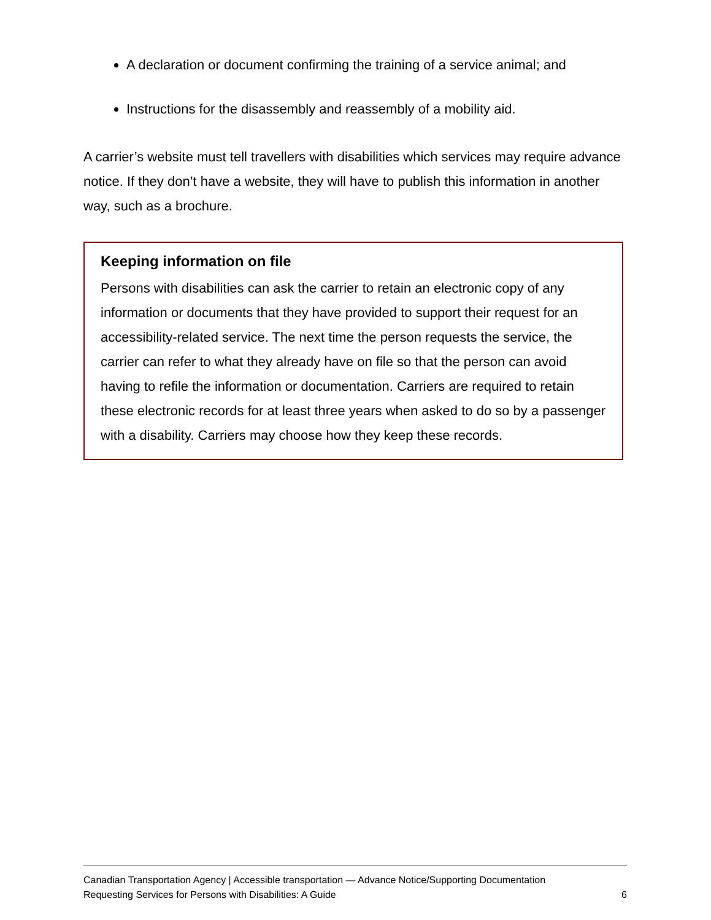A declaration or document confirming the training of a service animal; and
Instructions for the disassembly and reassembly of a mobility aid.
A carrier’s website must tell travellers with disabilities which services may require advance notice. If they don’t have a website, they will have to publish this information in another way, such as a brochure.
Keeping information on file
Persons with disabilities can ask the carrier to retain an electronic copy of any information or documents that they have provided to support their request for an accessibility-related service. The next time the person requests the service, the carrier can refer to what they already have on file so that the person can avoid having to refile the information or documentation. Carriers are required to retain these electronic records for at least three years when asked to do so by a passenger with a disability. Carriers may choose how they keep these records.
Canadian Transportation Agency | Accessible transportation — Advance Notice/Supporting Documentation
Requesting Services for Persons with Disabilities: A Guide 6